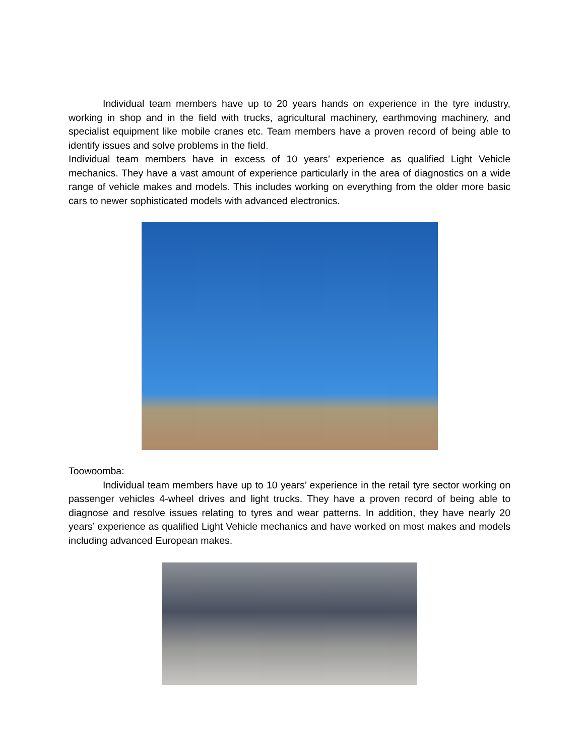Individual team members have up to 20 years hands on experience in the tyre industry, working in shop and in the field with trucks, agricultural machinery, earthmoving machinery, and specialist equipment like mobile cranes etc. Team members have a proven record of being able to identify issues and solve problems in the field.
Individual team members have in excess of 10 years’ experience as qualified Light Vehicle mechanics. They have a vast amount of experience particularly in the area of diagnostics on a wide range of vehicle makes and models. This includes working on everything from the older more basic cars to newer sophisticated models with advanced electronics.
Toowoomba:
Individual team members have up to 10 years’ experience in the retail tyre sector working on passenger vehicles 4-wheel drives and light trucks. They have a proven record of being able to diagnose and resolve issues relating to tyres and wear patterns. In addition, they have nearly 20 years’ experience as qualified Light Vehicle mechanics and have worked on most makes and models including advanced European makes.